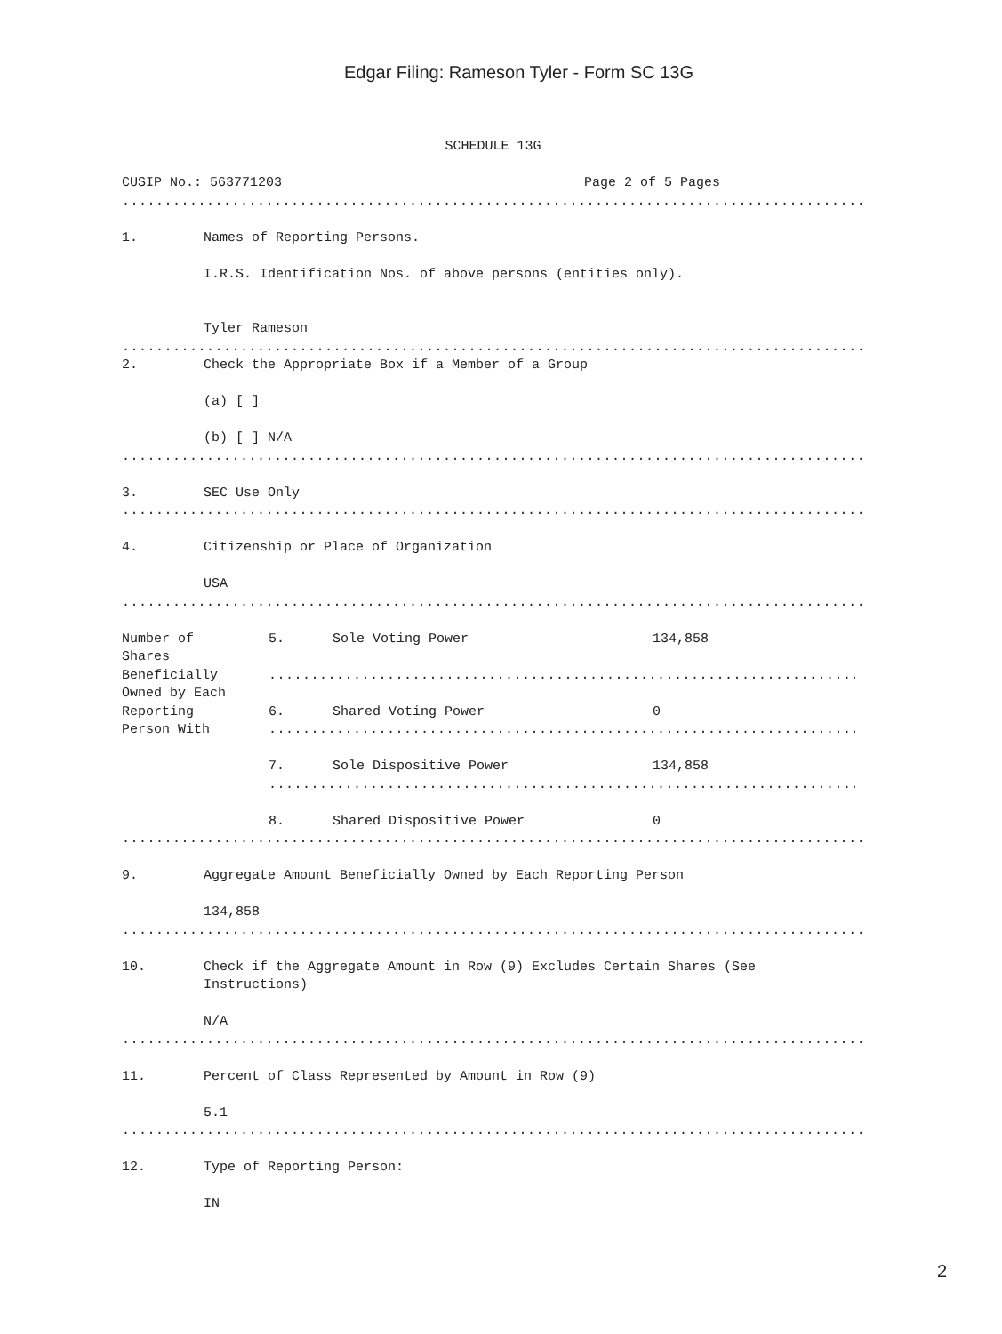Edgar Filing: Rameson Tyler - Form SC 13G
SCHEDULE 13G
CUSIP No.: 563771203 Page 2 of 5 Pages
..........................................................................................
1. Names of Reporting Persons.
I.R.S. Identification Nos. of above persons (entities only).
Tyler Rameson
..........................................................................................
2. Check the Appropriate Box if a Member of a Group
(a) [ ]
(b) [ ] N/A
..........................................................................................
3. SEC Use Only
..........................................................................................
4. Citizenship or Place of Organization
USA
..........................................................................................
| Number of Shares Beneficially Owned by Each Reporting Person With | 5. | Sole Voting Power | 134,858 |
| | ................................................................................. | | |
| | 6. | Shared Voting Power | 0 |
| | ................................................................................. | | |
| | 7. | Sole Dispositive Power | 134,858 |
| | ................................................................................. | | |
| | 8. | Shared Dispositive Power | 0 |
..........................................................................................
9. Aggregate Amount Beneficially Owned by Each Reporting Person
134,858
..........................................................................................
10. Check if the Aggregate Amount in Row (9) Excludes Certain Shares (See Instructions)
N/A
..........................................................................................
11. Percent of Class Represented by Amount in Row (9)
5.1
..........................................................................................
12. Type of Reporting Person:
IN
2